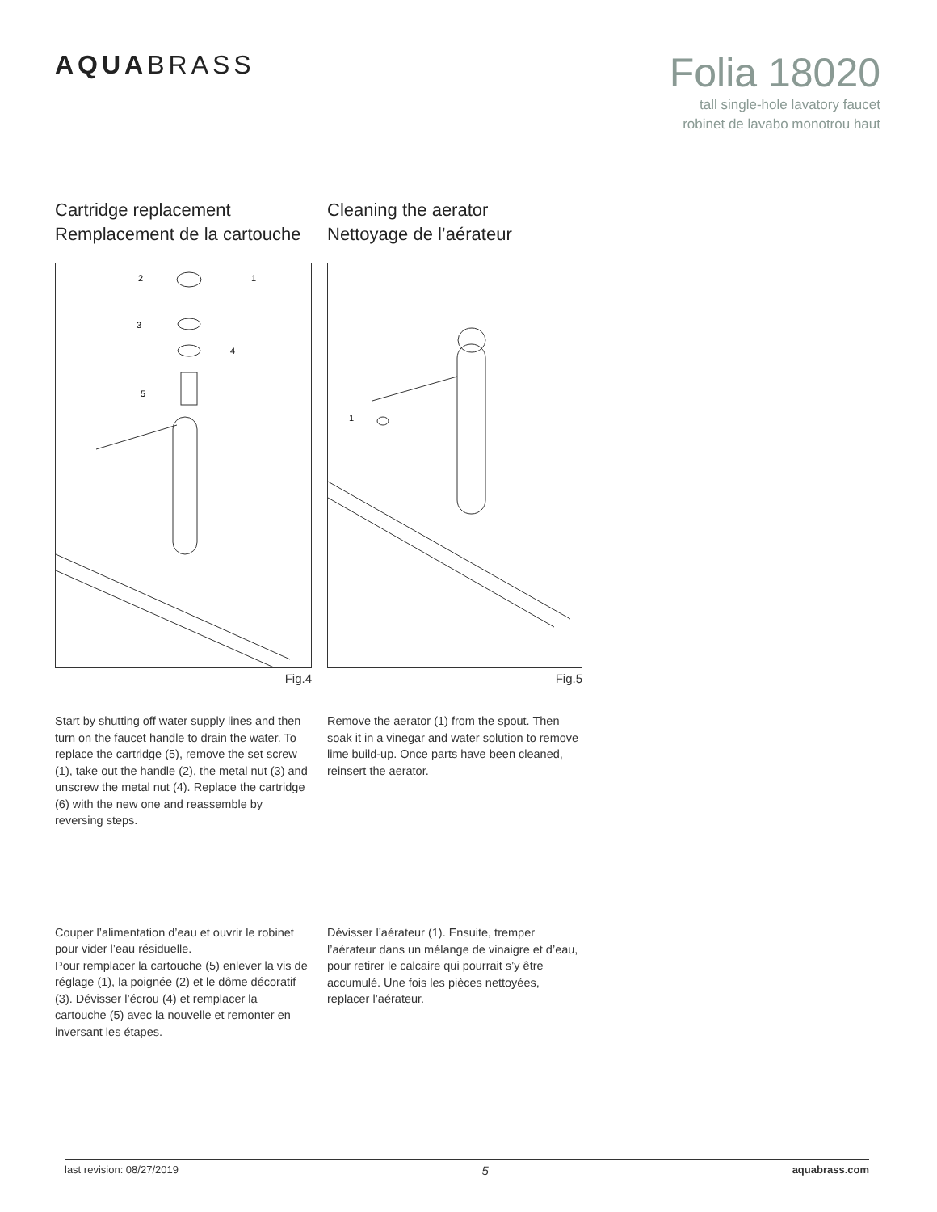AQUABRASS
Folia 18020
tall single-hole lavatory faucet
robinet de lavabo monotrou haut
Cartridge replacement
Remplacement de la cartouche
2
1
3
4
5
Fig.4
Start by shutting off water supply lines and then turn on the faucet handle to drain the water. To replace the cartridge (5), remove the set screw (1), take out the handle (2), the metal nut (3) and unscrew the metal nut (4). Replace the cartridge (6) with the new one and reassemble by reversing steps.
Couper l’alimentation d’eau et ouvrir le robinet pour vider l’eau résiduelle.
Pour remplacer la cartouche (5) enlever la vis de réglage (1), la poignée (2) et le dôme décoratif (3). Dévisser l’écrou (4) et remplacer la cartouche (5) avec la nouvelle et remonter en inversant les étapes.
Cleaning the aerator
Nettoyage de l’aérateur
1
Fig.5
Remove the aerator (1) from the spout. Then soak it in a vinegar and water solution to remove lime build-up. Once parts have been cleaned, reinsert the aerator.
Dévisser l’aérateur (1). Ensuite, tremper l’aérateur dans un mélange de vinaigre et d’eau, pour retirer le calcaire qui pourrait s’y être accumulé. Une fois les pièces nettoyées, replacer l’aérateur.
last revision: 08/27/2019 5 aquabrass.com